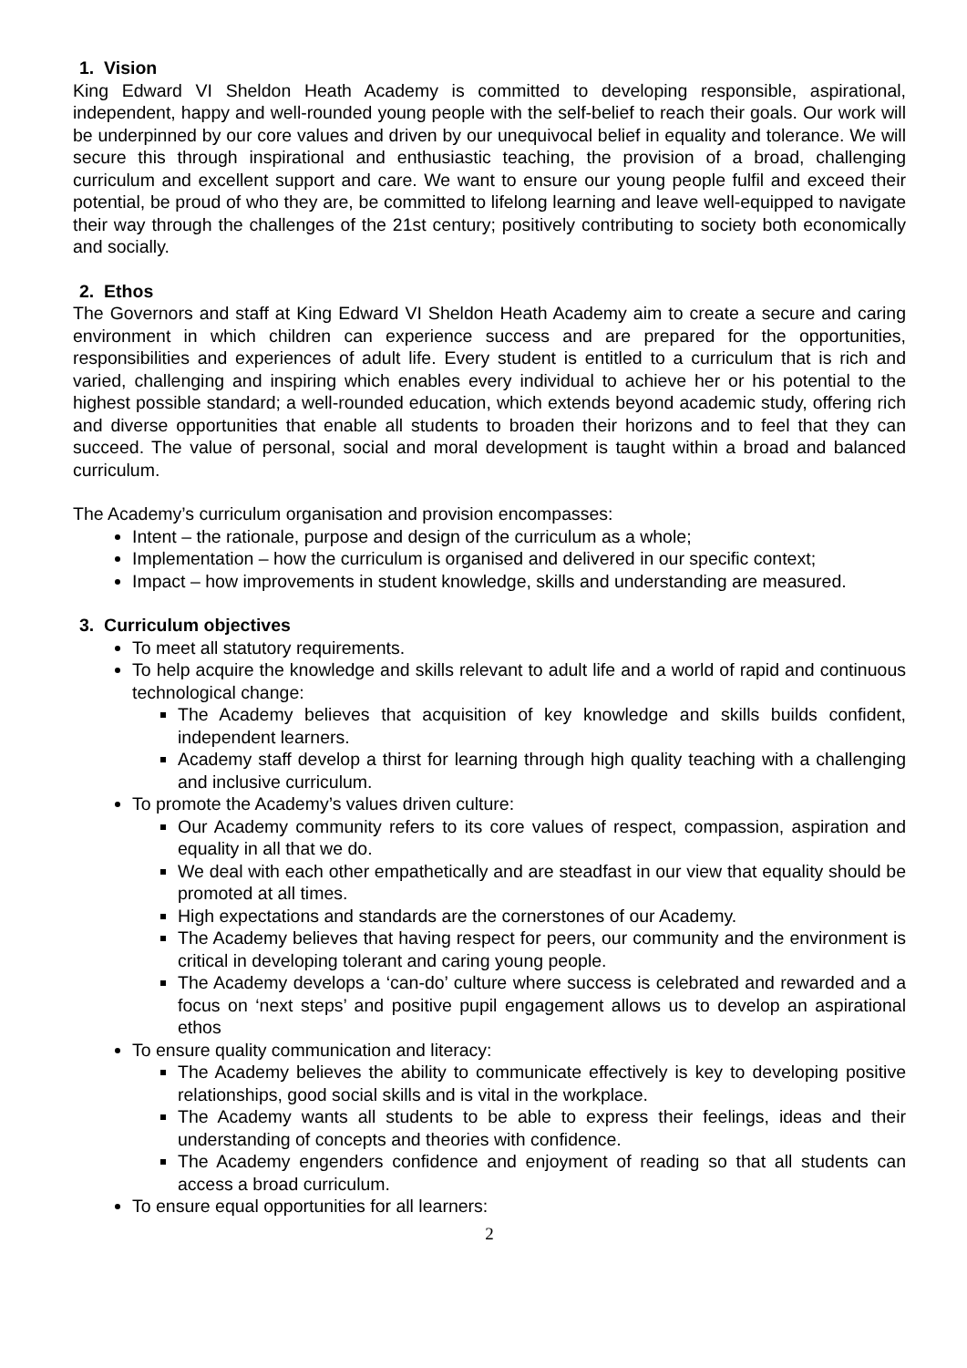1. Vision
King Edward VI Sheldon Heath Academy is committed to developing responsible, aspirational, independent, happy and well-rounded young people with the self-belief to reach their goals. Our work will be underpinned by our core values and driven by our unequivocal belief in equality and tolerance. We will secure this through inspirational and enthusiastic teaching, the provision of a broad, challenging curriculum and excellent support and care. We want to ensure our young people fulfil and exceed their potential, be proud of who they are, be committed to lifelong learning and leave well-equipped to navigate their way through the challenges of the 21st century; positively contributing to society both economically and socially.
2. Ethos
The Governors and staff at King Edward VI Sheldon Heath Academy aim to create a secure and caring environment in which children can experience success and are prepared for the opportunities, responsibilities and experiences of adult life. Every student is entitled to a curriculum that is rich and varied, challenging and inspiring which enables every individual to achieve her or his potential to the highest possible standard; a well-rounded education, which extends beyond academic study, offering rich and diverse opportunities that enable all students to broaden their horizons and to feel that they can succeed. The value of personal, social and moral development is taught within a broad and balanced curriculum.
The Academy’s curriculum organisation and provision encompasses:
Intent – the rationale, purpose and design of the curriculum as a whole;
Implementation – how the curriculum is organised and delivered in our specific context;
Impact – how improvements in student knowledge, skills and understanding are measured.
3. Curriculum objectives
To meet all statutory requirements.
To help acquire the knowledge and skills relevant to adult life and a world of rapid and continuous technological change:
The Academy believes that acquisition of key knowledge and skills builds confident, independent learners.
Academy staff develop a thirst for learning through high quality teaching with a challenging and inclusive curriculum.
To promote the Academy’s values driven culture:
Our Academy community refers to its core values of respect, compassion, aspiration and equality in all that we do.
We deal with each other empathetically and are steadfast in our view that equality should be promoted at all times.
High expectations and standards are the cornerstones of our Academy.
The Academy believes that having respect for peers, our community and the environment is critical in developing tolerant and caring young people.
The Academy develops a ‘can-do’ culture where success is celebrated and rewarded and a focus on ‘next steps’ and positive pupil engagement allows us to develop an aspirational ethos
To ensure quality communication and literacy:
The Academy believes the ability to communicate effectively is key to developing positive relationships, good social skills and is vital in the workplace.
The Academy wants all students to be able to express their feelings, ideas and their understanding of concepts and theories with confidence.
The Academy engenders confidence and enjoyment of reading so that all students can access a broad curriculum.
To ensure equal opportunities for all learners:
2